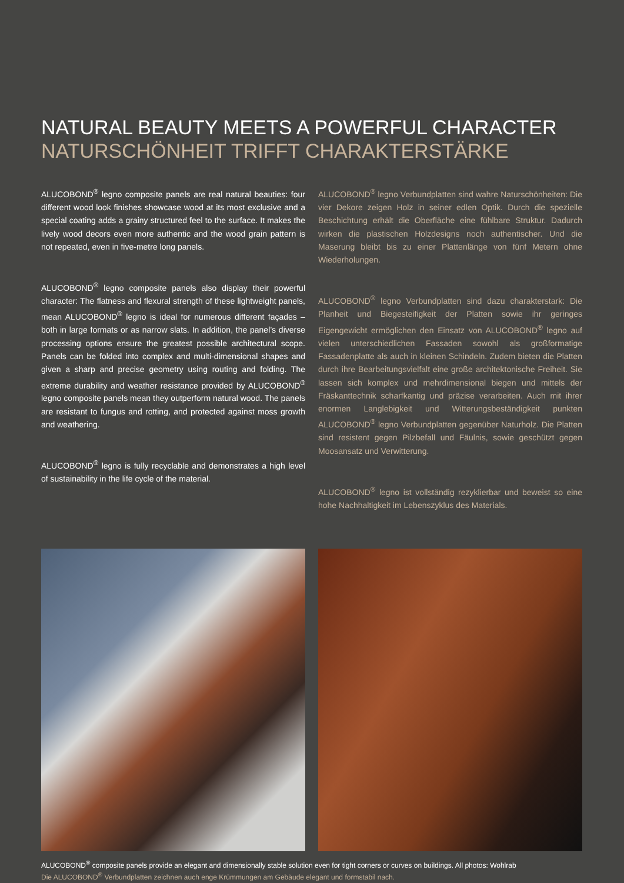NATURAL BEAUTY MEETS A POWERFUL CHARACTER
NATURSCHÖNHEIT TRIFFT CHARAKTERSTÄRKE
ALUCOBOND<sup>®</sup> legno composite panels are real natural beauties: four different wood look finishes showcase wood at its most exclusive and a special coating adds a grainy structured feel to the surface. It makes the lively wood decors even more authentic and the wood grain pattern is not repeated, even in five-metre long panels.
ALUCOBOND<sup>®</sup> legno composite panels also display their powerful character: The flatness and flexural strength of these lightweight panels, mean ALUCOBOND<sup>®</sup> legno is ideal for numerous different façades – both in large formats or as narrow slats. In addition, the panel’s diverse processing options ensure the greatest possible architectural scope. Panels can be folded into complex and multi-dimensional shapes and given a sharp and precise geometry using routing and folding. The extreme durability and weather resistance provided by ALUCOBOND<sup>®</sup> legno composite panels mean they outperform natural wood. The panels are resistant to fungus and rotting, and protected against moss growth and weathering.
ALUCOBOND<sup>®</sup> legno is fully recyclable and demonstrates a high level of sustainability in the life cycle of the material.
ALUCOBOND<sup>®</sup> legno Verbundplatten sind wahre Naturschönheiten: Die vier Dekore zeigen Holz in seiner edlen Optik. Durch die spezielle Beschichtung erhält die Oberfläche eine fühlbare Struktur. Dadurch wirken die plastischen Holzdesigns noch authentischer. Und die Maserung bleibt bis zu einer Plattenlänge von fünf Metern ohne Wiederholungen.
ALUCOBOND<sup>®</sup> legno Verbundplatten sind dazu charakterstark: Die Planheit und Biegesteifigkeit der Platten sowie ihr geringes Eigengewicht ermöglichen den Einsatz von ALUCOBOND<sup>®</sup> legno auf vielen unterschiedlichen Fassaden sowohl als großformatige Fassadenplatte als auch in kleinen Schindeln. Zudem bieten die Platten durch ihre Bearbeitungsvielfalt eine große architektonische Freiheit. Sie lassen sich komplex und mehrdimensional biegen und mittels der Fräskanttechnik scharfkantig und präzise verarbeiten. Auch mit ihrer enormen Langlebigkeit und Witterungsbeständigkeit punkten ALUCOBOND<sup>®</sup> legno Verbundplatten gegenüber Naturholz. Die Platten sind resistent gegen Pilzbefall und Fäulnis, sowie geschützt gegen Moosansatz und Verwitterung.
ALUCOBOND<sup>®</sup> legno ist vollständig rezyklierbar und beweist so eine hohe Nachhaltigkeit im Lebenszyklus des Materials.
ALUCOBOND<sup>®</sup> composite panels provide an elegant and dimensionally stable solution even for tight corners or curves on buildings. All photos: Wohlrab
Die ALUCOBOND<sup>®</sup> Verbundplatten zeichnen auch enge Krümmungen am Gebäude elegant und formstabil nach.